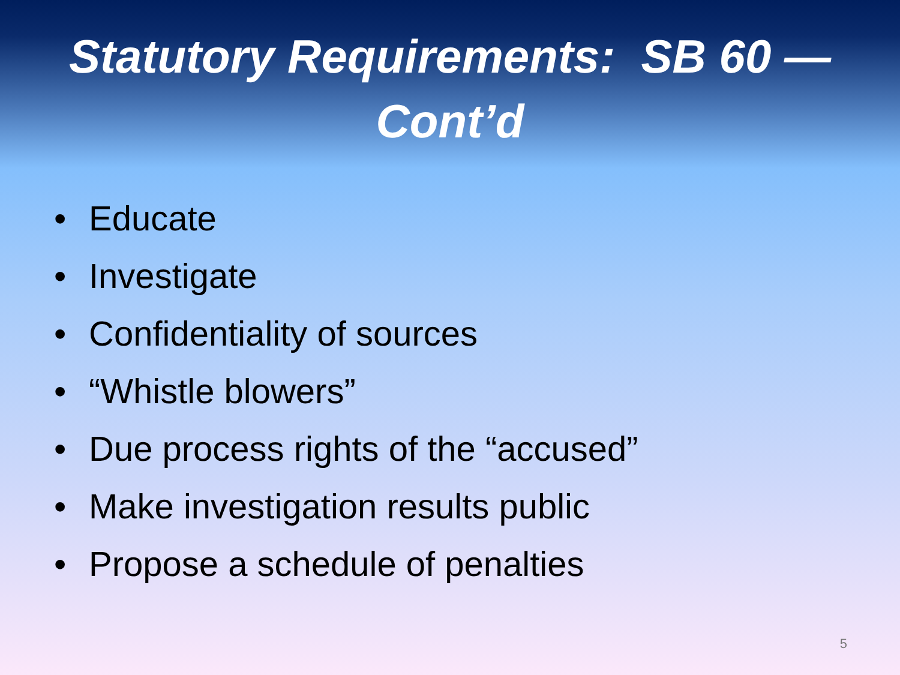Statutory Requirements: SB 60 —
Cont’d
• Educate
• Investigate
• Confidentiality of sources
• “Whistle blowers”
• Due process rights of the “accused”
• Make investigation results public
• Propose a schedule of penalties
5